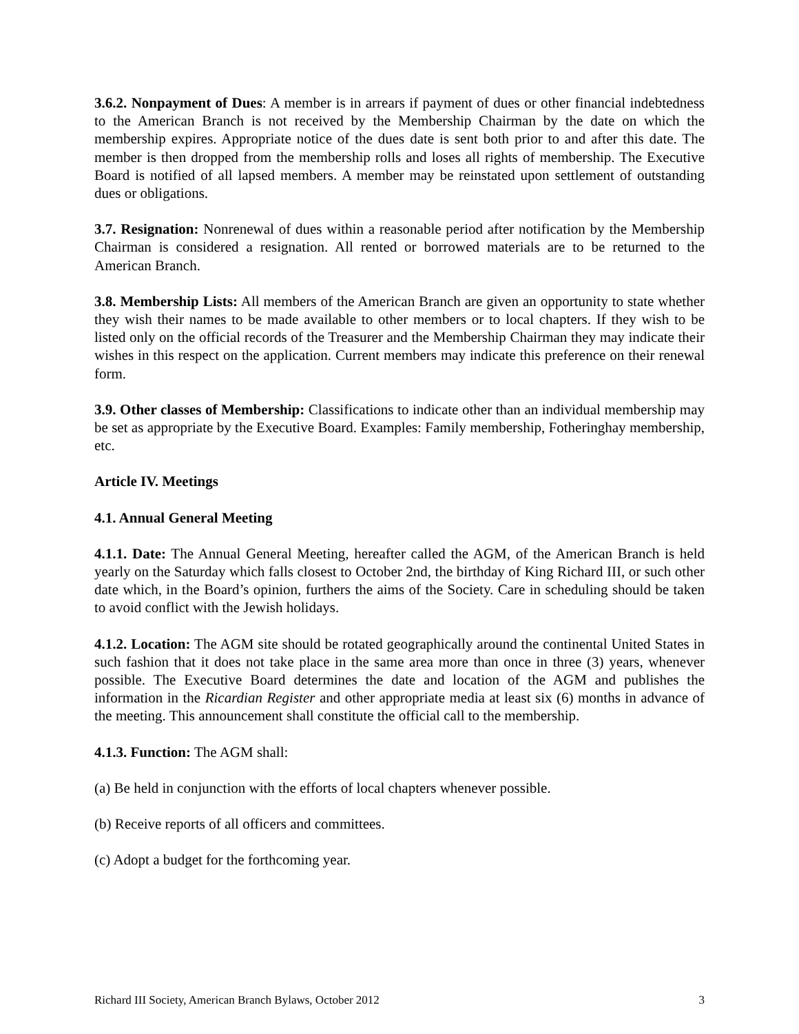3.6.2. Nonpayment of Dues: A member is in arrears if payment of dues or other financial indebtedness to the American Branch is not received by the Membership Chairman by the date on which the membership expires. Appropriate notice of the dues date is sent both prior to and after this date. The member is then dropped from the membership rolls and loses all rights of membership. The Executive Board is notified of all lapsed members. A member may be reinstated upon settlement of outstanding dues or obligations.
3.7. Resignation: Nonrenewal of dues within a reasonable period after notification by the Membership Chairman is considered a resignation. All rented or borrowed materials are to be returned to the American Branch.
3.8. Membership Lists: All members of the American Branch are given an opportunity to state whether they wish their names to be made available to other members or to local chapters. If they wish to be listed only on the official records of the Treasurer and the Membership Chairman they may indicate their wishes in this respect on the application. Current members may indicate this preference on their renewal form.
3.9. Other classes of Membership: Classifications to indicate other than an individual membership may be set as appropriate by the Executive Board. Examples: Family membership, Fotheringhay membership, etc.
Article IV. Meetings
4.1. Annual General Meeting
4.1.1. Date: The Annual General Meeting, hereafter called the AGM, of the American Branch is held yearly on the Saturday which falls closest to October 2nd, the birthday of King Richard III, or such other date which, in the Board’s opinion, furthers the aims of the Society. Care in scheduling should be taken to avoid conflict with the Jewish holidays.
4.1.2. Location: The AGM site should be rotated geographically around the continental United States in such fashion that it does not take place in the same area more than once in three (3) years, whenever possible. The Executive Board determines the date and location of the AGM and publishes the information in the Ricardian Register and other appropriate media at least six (6) months in advance of the meeting. This announcement shall constitute the official call to the membership.
4.1.3. Function: The AGM shall:
(a) Be held in conjunction with the efforts of local chapters whenever possible.
(b) Receive reports of all officers and committees.
(c) Adopt a budget for the forthcoming year.
Richard III Society, American Branch Bylaws, October 2012 3